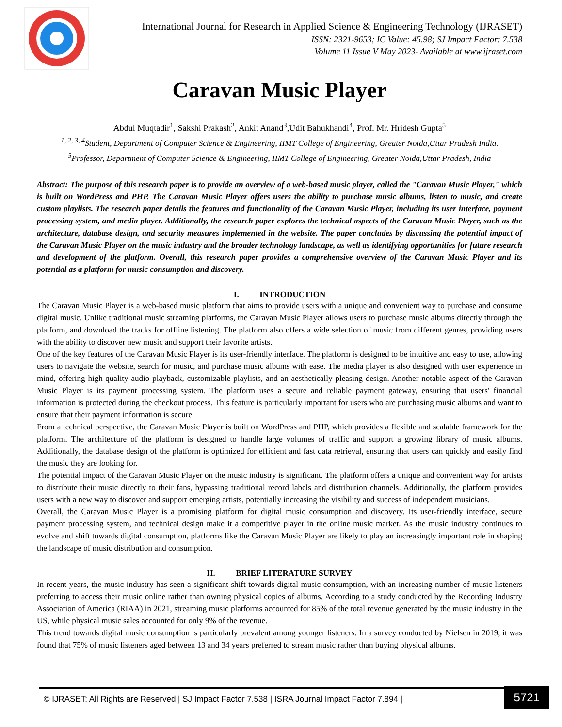International Journal for Research in Applied Science & Engineering Technology (IJRASET)
ISSN: 2321-9653; IC Value: 45.98; SJ Impact Factor: 7.538
Volume 11 Issue V May 2023- Available at www.ijraset.com
Caravan Music Player
Abdul Muqtadir<sup>1</sup>, Sakshi Prakash<sup>2</sup>, Ankit Anand<sup>3</sup>,Udit Bahukhandi<sup>4</sup>, Prof. Mr. Hridesh Gupta<sup>5</sup>
<sup>1, 2, 3, 4</sup>Student, Department of Computer Science & Engineering, IIMT College of Engineering, Greater Noida,Uttar Pradesh India.
<sup>5</sup> Professor, Department of Computer Science & Engineering, IIMT College of Engineering, Greater Noida,Uttar Pradesh, India
Abstract: The purpose of this research paper is to provide an overview of a web-based music player, called the "Caravan Music Player," which is built on WordPress and PHP. The Caravan Music Player offers users the ability to purchase music albums, listen to music, and create custom playlists. The research paper details the features and functionality of the Caravan Music Player, including its user interface, payment processing system, and media player. Additionally, the research paper explores the technical aspects of the Caravan Music Player, such as the architecture, database design, and security measures implemented in the website. The paper concludes by discussing the potential impact of the Caravan Music Player on the music industry and the broader technology landscape, as well as identifying opportunities for future research and development of the platform. Overall, this research paper provides a comprehensive overview of the Caravan Music Player and its potential as a platform for music consumption and discovery.
I. INTRODUCTION
The Caravan Music Player is a web-based music platform that aims to provide users with a unique and convenient way to purchase and consume digital music. Unlike traditional music streaming platforms, the Caravan Music Player allows users to purchase music albums directly through the platform, and download the tracks for offline listening. The platform also offers a wide selection of music from different genres, providing users with the ability to discover new music and support their favorite artists.
One of the key features of the Caravan Music Player is its user-friendly interface. The platform is designed to be intuitive and easy to use, allowing users to navigate the website, search for music, and purchase music albums with ease. The media player is also designed with user experience in mind, offering high-quality audio playback, customizable playlists, and an aesthetically pleasing design. Another notable aspect of the Caravan Music Player is its payment processing system. The platform uses a secure and reliable payment gateway, ensuring that users' financial information is protected during the checkout process. This feature is particularly important for users who are purchasing music albums and want to ensure that their payment information is secure.
From a technical perspective, the Caravan Music Player is built on WordPress and PHP, which provides a flexible and scalable framework for the platform. The architecture of the platform is designed to handle large volumes of traffic and support a growing library of music albums. Additionally, the database design of the platform is optimized for efficient and fast data retrieval, ensuring that users can quickly and easily find the music they are looking for.
The potential impact of the Caravan Music Player on the music industry is significant. The platform offers a unique and convenient way for artists to distribute their music directly to their fans, bypassing traditional record labels and distribution channels. Additionally, the platform provides users with a new way to discover and support emerging artists, potentially increasing the visibility and success of independent musicians.
Overall, the Caravan Music Player is a promising platform for digital music consumption and discovery. Its user-friendly interface, secure payment processing system, and technical design make it a competitive player in the online music market. As the music industry continues to evolve and shift towards digital consumption, platforms like the Caravan Music Player are likely to play an increasingly important role in shaping the landscape of music distribution and consumption.
II. BRIEF LITERATURE SURVEY
In recent years, the music industry has seen a significant shift towards digital music consumption, with an increasing number of music listeners preferring to access their music online rather than owning physical copies of albums. According to a study conducted by the Recording Industry Association of America (RIAA) in 2021, streaming music platforms accounted for 85% of the total revenue generated by the music industry in the US, while physical music sales accounted for only 9% of the revenue.
This trend towards digital music consumption is particularly prevalent among younger listeners. In a survey conducted by Nielsen in 2019, it was found that 75% of music listeners aged between 13 and 34 years preferred to stream music rather than buying physical albums.
© IJRASET: All Rights are Reserved | SJ Impact Factor 7.538 | ISRA Journal Impact Factor 7.894 |
5721